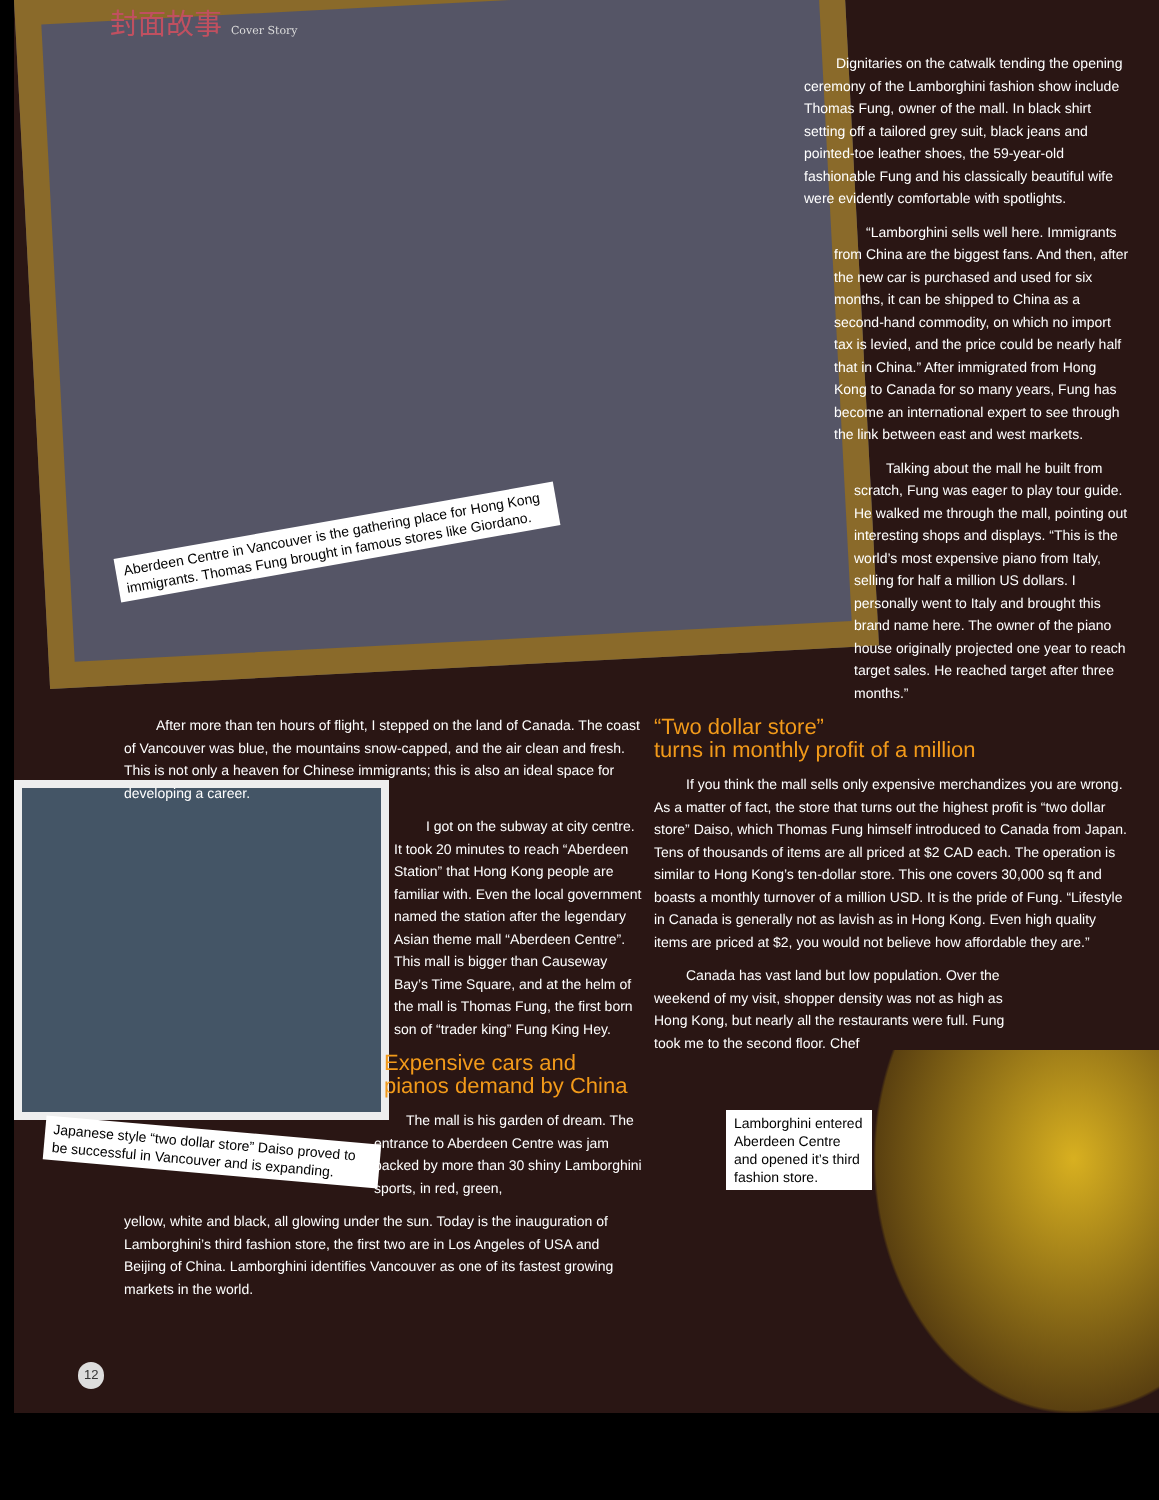封面故事 Cover Story
Aberdeen Centre in Vancouver is the gathering place for Hong Kong immigrants. Thomas Fung brought in famous stores like Giordano.
Japanese style “two dollar store” Daiso proved to be successful in Vancouver and is expanding.
Lamborghini entered Aberdeen Centre and opened it’s third fashion store.
Dignitaries on the catwalk tending the opening ceremony of the Lamborghini fashion show include Thomas Fung, owner of the mall. In black shirt setting off a tailored grey suit, black jeans and pointed-toe leather shoes, the 59-year-old fashionable Fung and his classically beautiful wife were evidently comfortable with spotlights.
“Lamborghini sells well here. Immigrants from China are the biggest fans. And then, after the new car is purchased and used for six months, it can be shipped to China as a second-hand commodity, on which no import tax is levied, and the price could be nearly half that in China.” After immigrated from Hong Kong to Canada for so many years, Fung has become an international expert to see through the link between east and west markets.
Talking about the mall he built from scratch, Fung was eager to play tour guide. He walked me through the mall, pointing out interesting shops and displays. “This is the world’s most expensive piano from Italy, selling for half a million US dollars. I personally went to Italy and brought this brand name here. The owner of the piano house originally projected one year to reach target sales. He reached target after three months.”
“Two dollar store”
turns in monthly profit of a million
If you think the mall sells only expensive merchandizes you are wrong. As a matter of fact, the store that turns out the highest profit is “two dollar store” Daiso, which Thomas Fung himself introduced to Canada from Japan. Tens of thousands of items are all priced at $2 CAD each. The operation is similar to Hong Kong’s ten-dollar store. This one covers 30,000 sq ft and boasts a monthly turnover of a million USD. It is the pride of Fung. “Lifestyle in Canada is generally not as lavish as in Hong Kong. Even high quality items are priced at $2, you would not believe how affordable they are.”
Canada has vast land but low population. Over the weekend of my visit, shopper density was not as high as Hong Kong, but nearly all the restaurants were full. Fung took me to the second floor. Chef
After more than ten hours of flight, I stepped on the land of Canada. The coast of Vancouver was blue, the mountains snow-capped, and the air clean and fresh. This is not only a heaven for Chinese immigrants; this is also an ideal space for developing a career.
I got on the subway at city centre. It took 20 minutes to reach “Aberdeen Station” that Hong Kong people are familiar with. Even the local government named the station after the legendary Asian theme mall “Aberdeen Centre”. This mall is bigger than Causeway Bay’s Time Square, and at the helm of the mall is Thomas Fung, the first born son of “trader king” Fung King Hey.
Expensive cars and pianos demand by China
The mall is his garden of dream. The entrance to Aberdeen Centre was jam packed by more than 30 shiny Lamborghini sports, in red, green,
yellow, white and black, all glowing under the sun. Today is the inauguration of Lamborghini’s third fashion store, the first two are in Los Angeles of USA and Beijing of China. Lamborghini identifies Vancouver as one of its fastest growing markets in the world.
12